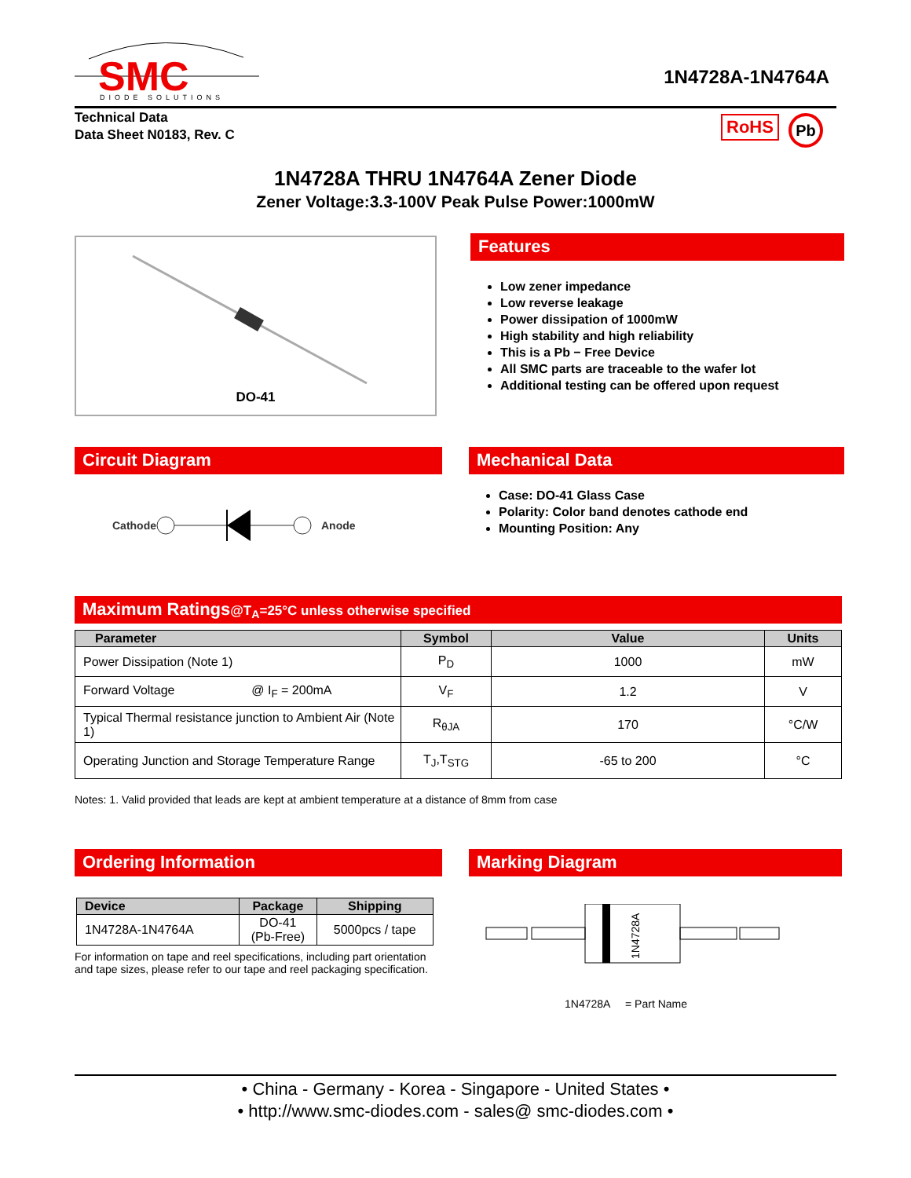SMC
DIODE SOLUTIONS
1N4728A-1N4764A
Technical Data
Data Sheet N0183, Rev. C
RoHS Pb
1N4728A THRU 1N4764A Zener Diode
Zener Voltage:3.3-100V Peak Pulse Power:1000mW
DO-41
Features
Low zener impedance
Low reverse leakage
Power dissipation of 1000mW
High stability and high reliability
This is a Pb − Free Device
All SMC parts are traceable to the wafer lot
Additional testing can be offered upon request
Circuit Diagram
Cathode Anode
Mechanical Data
Case: DO-41 Glass Case
Polarity: Color band denotes cathode end
Mounting Position: Any
Maximum Ratings@T<sub>A</sub>=25°C unless otherwise specified
| Parameter | Symbol | Value | Units |
| --- | --- | --- | --- |
| Power Dissipation (Note 1) | P<sub>D</sub> | 1000 | mW |
| Forward Voltage @ I<sub>F</sub> = 200mA | V<sub>F</sub> | 1.2 | V |
| Typical Thermal resistance junction to Ambient Air (Note 1) | R<sub>θJA</sub> | 170 | °C/W |
| Operating Junction and Storage Temperature Range | T<sub>J</sub>,T<sub>STG</sub> | -65 to 200 | °C |
Notes: 1. Valid provided that leads are kept at ambient temperature at a distance of 8mm from case
Ordering Information
| Device | Package | Shipping |
| --- | --- | --- |
| 1N4728A-1N4764A | DO-41 (Pb-Free) | 5000pcs / tape |
For information on tape and reel specifications, including part orientation and tape sizes, please refer to our tape and reel packaging specification.
Marking Diagram
1N4728A
1N4728A = Part Name
• China - Germany - Korea - Singapore - United States •
• http://www.smc-diodes.com - sales@ smc-diodes.com •